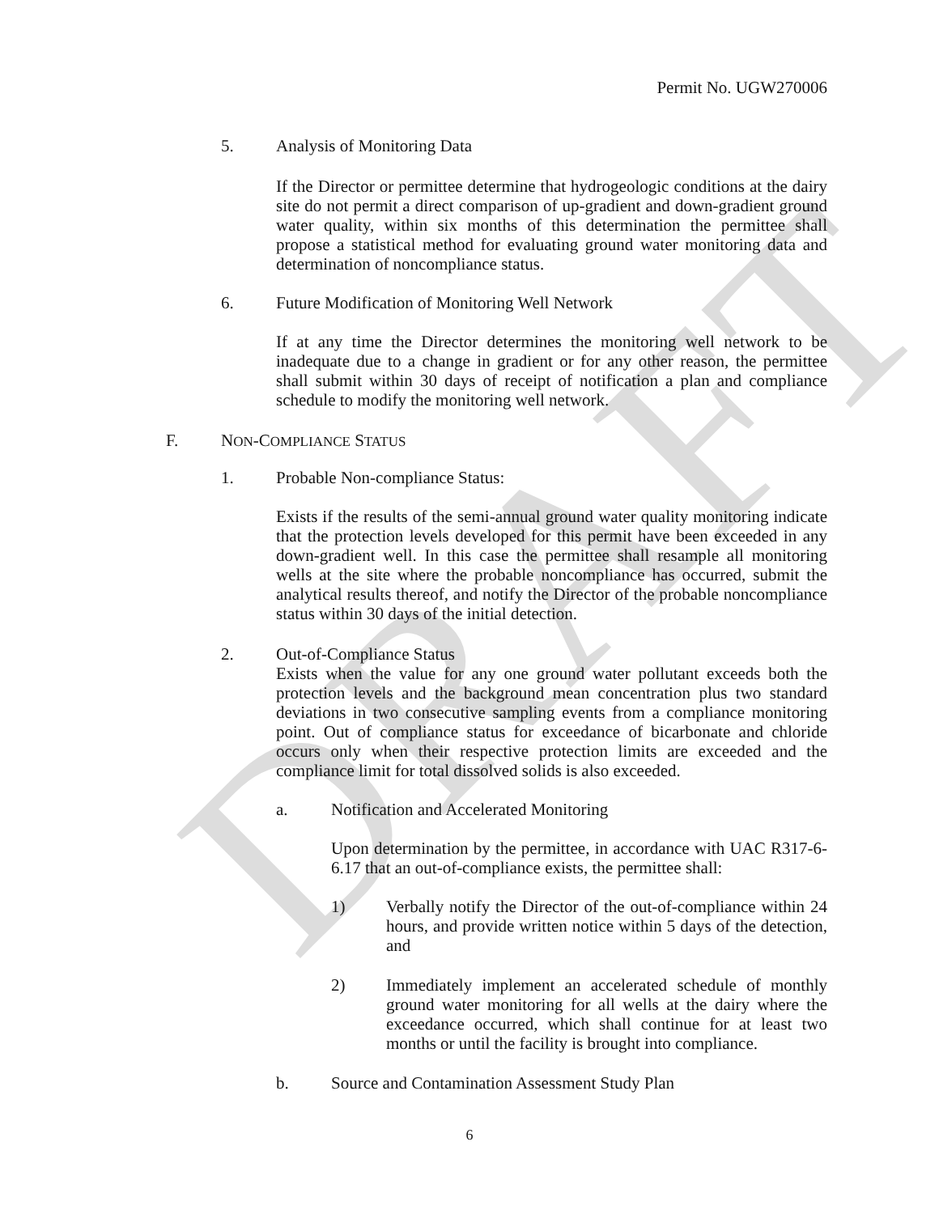DRAFT
Permit No. UGW270006
5. Analysis of Monitoring Data
If the Director or permittee determine that hydrogeologic conditions at the dairy site do not permit a direct comparison of up-gradient and down-gradient ground water quality, within six months of this determination the permittee shall propose a statistical method for evaluating ground water monitoring data and determination of noncompliance status.
6. Future Modification of Monitoring Well Network
If at any time the Director determines the monitoring well network to be inadequate due to a change in gradient or for any other reason, the permittee shall submit within 30 days of receipt of notification a plan and compliance schedule to modify the monitoring well network.
F. NON-COMPLIANCE STATUS
1. Probable Non-compliance Status:
Exists if the results of the semi-annual ground water quality monitoring indicate that the protection levels developed for this permit have been exceeded in any down-gradient well. In this case the permittee shall resample all monitoring wells at the site where the probable noncompliance has occurred, submit the analytical results thereof, and notify the Director of the probable noncompliance status within 30 days of the initial detection.
2. Out-of-Compliance Status
Exists when the value for any one ground water pollutant exceeds both the protection levels and the background mean concentration plus two standard deviations in two consecutive sampling events from a compliance monitoring point. Out of compliance status for exceedance of bicarbonate and chloride occurs only when their respective protection limits are exceeded and the compliance limit for total dissolved solids is also exceeded.
a. Notification and Accelerated Monitoring
Upon determination by the permittee, in accordance with UAC R317-6-6.17 that an out-of-compliance exists, the permittee shall:
1)
Verbally notify the Director of the out-of-compliance within 24 hours, and provide written notice within 5 days of the detection, and
2)
Immediately implement an accelerated schedule of monthly ground water monitoring for all wells at the dairy where the exceedance occurred, which shall continue for at least two months or until the facility is brought into compliance.
b. Source and Contamination Assessment Study Plan
6